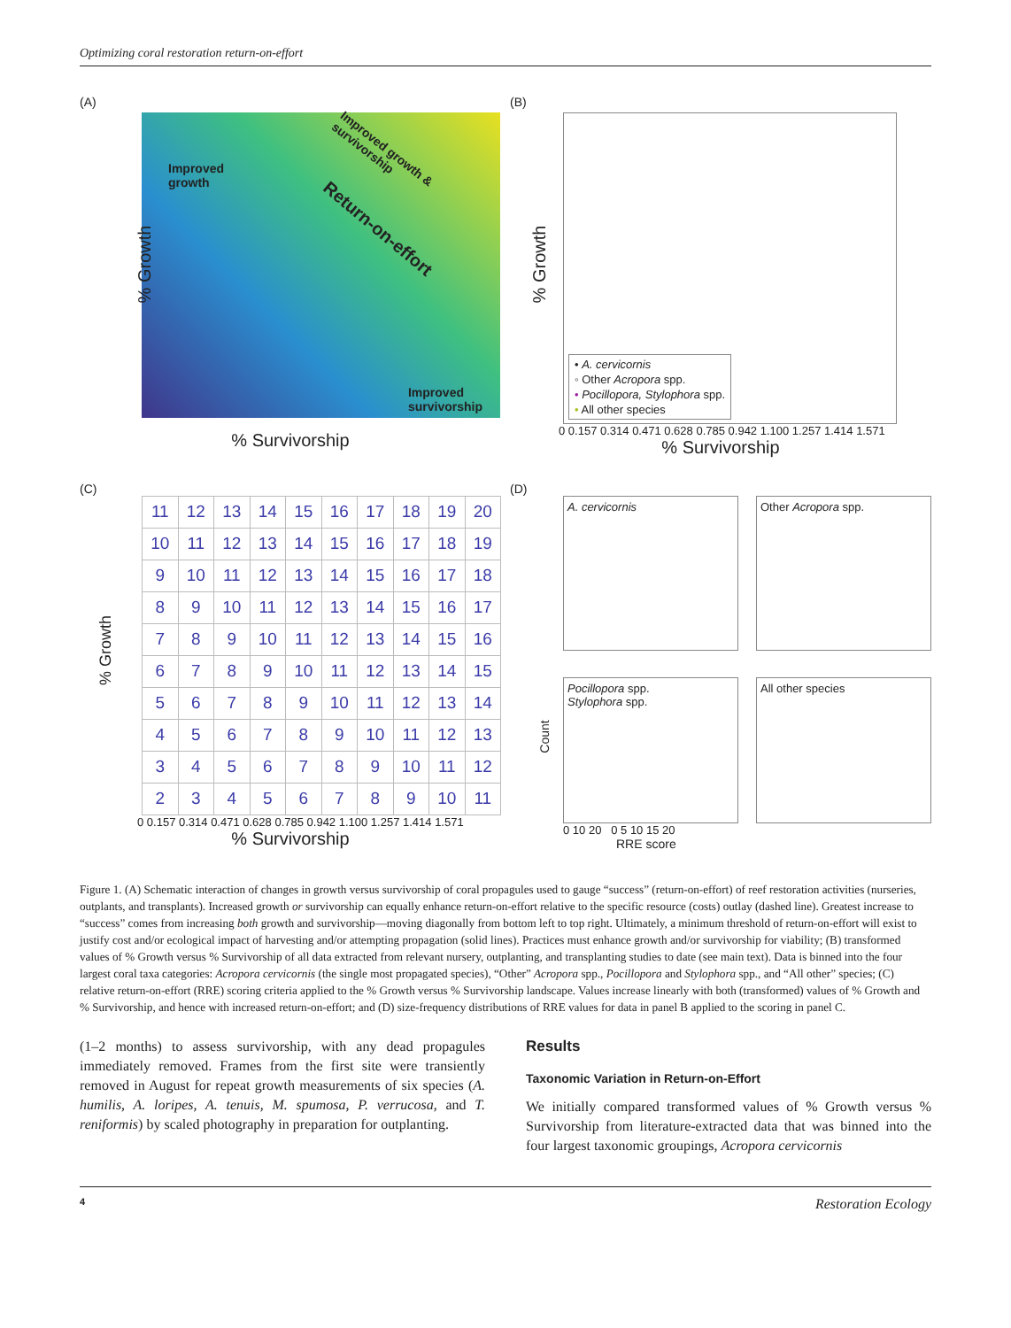Optimizing coral restoration return-on-effort
(A)
Improved
growth
Return-on-effort
Improved growth & survivorship
Improved
survivorship
% Growth
% Survivorship
(B)
• A. cervicornis
◦ Other Acropora spp.
• Pocillopora, Stylophora spp.
• All other species
0 0.157 0.314 0.471 0.628 0.785 0.942 1.100 1.257 1.414 1.571
% Survivorship
% Growth
(C)
% Growth
| 11 | 12 | 13 | 14 | 15 | 16 | 17 | 18 | 19 | 20 |
| 10 | 11 | 12 | 13 | 14 | 15 | 16 | 17 | 18 | 19 |
| 9 | 10 | 11 | 12 | 13 | 14 | 15 | 16 | 17 | 18 |
| 8 | 9 | 10 | 11 | 12 | 13 | 14 | 15 | 16 | 17 |
| 7 | 8 | 9 | 10 | 11 | 12 | 13 | 14 | 15 | 16 |
| 6 | 7 | 8 | 9 | 10 | 11 | 12 | 13 | 14 | 15 |
| 5 | 6 | 7 | 8 | 9 | 10 | 11 | 12 | 13 | 14 |
| 4 | 5 | 6 | 7 | 8 | 9 | 10 | 11 | 12 | 13 |
| 3 | 4 | 5 | 6 | 7 | 8 | 9 | 10 | 11 | 12 |
| 2 | 3 | 4 | 5 | 6 | 7 | 8 | 9 | 10 | 11 |
0 0.157 0.314 0.471 0.628 0.785 0.942 1.100 1.257 1.414 1.571
% Survivorship
(D)
A. cervicornis
Other Acropora spp.
Pocillopora spp.
Stylophora spp.
All other species
0 10 20 0 5 10 15 20
RRE score
Count
Figure 1. (A) Schematic interaction of changes in growth versus survivorship of coral propagules used to gauge “success” (return-on-effort) of reef restoration activities (nurseries, outplants, and transplants). Increased growth or survivorship can equally enhance return-on-effort relative to the specific resource (costs) outlay (dashed line). Greatest increase to “success” comes from increasing both growth and survivorship—moving diagonally from bottom left to top right. Ultimately, a minimum threshold of return-on-effort will exist to justify cost and/or ecological impact of harvesting and/or attempting propagation (solid lines). Practices must enhance growth and/or survivorship for viability; (B) transformed values of % Growth versus % Survivorship of all data extracted from relevant nursery, outplanting, and transplanting studies to date (see main text). Data is binned into the four largest coral taxa categories: Acropora cervicornis (the single most propagated species), “Other” Acropora spp., Pocillopora and Stylophora spp., and “All other” species; (C) relative return-on-effort (RRE) scoring criteria applied to the % Growth versus % Survivorship landscape. Values increase linearly with both (transformed) values of % Growth and % Survivorship, and hence with increased return-on-effort; and (D) size-frequency distributions of RRE values for data in panel B applied to the scoring in panel C.
(1–2 months) to assess survivorship, with any dead propagules immediately removed. Frames from the first site were transiently removed in August for repeat growth measurements of six species (A. humilis, A. loripes, A. tenuis, M. spumosa, P. verrucosa, and T. reniformis) by scaled photography in preparation for outplanting.
Results
Taxonomic Variation in Return-on-Effort
We initially compared transformed values of % Growth versus % Survivorship from literature-extracted data that was binned into the four largest taxonomic groupings, Acropora cervicornis
4 Restoration Ecology